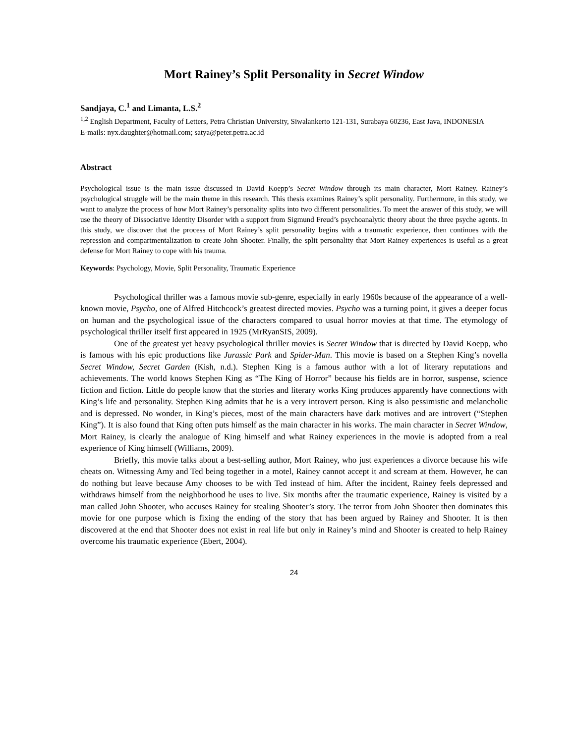Mort Rainey’s Split Personality in Secret Window
Sandjaya, C.<sup>1</sup> and Limanta, L.S.<sup>2</sup>
<sup>1,2</sup> English Department, Faculty of Letters, Petra Christian University, Siwalankerto 121-131, Surabaya 60236, East Java, INDONESIA
E-mails: nyx.daughter@hotmail.com; satya@peter.petra.ac.id
Abstract
Psychological issue is the main issue discussed in David Koepp’s Secret Window through its main character, Mort Rainey. Rainey’s psychological struggle will be the main theme in this research. This thesis examines Rainey’s split personality. Furthermore, in this study, we want to analyze the process of how Mort Rainey’s personality splits into two different personalities. To meet the answer of this study, we will use the theory of Dissociative Identity Disorder with a support from Sigmund Freud’s psychoanalytic theory about the three psyche agents. In this study, we discover that the process of Mort Rainey’s split personality begins with a traumatic experience, then continues with the repression and compartmentalization to create John Shooter. Finally, the split personality that Mort Rainey experiences is useful as a great defense for Mort Rainey to cope with his trauma.
Keywords: Psychology, Movie, Split Personality, Traumatic Experience
Psychological thriller was a famous movie sub-genre, especially in early 1960s because of the appearance of a well-known movie, Psycho, one of Alfred Hitchcock’s greatest directed movies. Psycho was a turning point, it gives a deeper focus on human and the psychological issue of the characters compared to usual horror movies at that time. The etymology of psychological thriller itself first appeared in 1925 (MrRyanSIS, 2009).
One of the greatest yet heavy psychological thriller movies is Secret Window that is directed by David Koepp, who is famous with his epic productions like Jurassic Park and Spider-Man. This movie is based on a Stephen King’s novella Secret Window, Secret Garden (Kish, n.d.). Stephen King is a famous author with a lot of literary reputations and achievements. The world knows Stephen King as “The King of Horror” because his fields are in horror, suspense, science fiction and fiction. Little do people know that the stories and literary works King produces apparently have connections with King’s life and personality. Stephen King admits that he is a very introvert person. King is also pessimistic and melancholic and is depressed. No wonder, in King’s pieces, most of the main characters have dark motives and are introvert (“Stephen King”). It is also found that King often puts himself as the main character in his works. The main character in Secret Window, Mort Rainey, is clearly the analogue of King himself and what Rainey experiences in the movie is adopted from a real experience of King himself (Williams, 2009).
Briefly, this movie talks about a best-selling author, Mort Rainey, who just experiences a divorce because his wife cheats on. Witnessing Amy and Ted being together in a motel, Rainey cannot accept it and scream at them. However, he can do nothing but leave because Amy chooses to be with Ted instead of him. After the incident, Rainey feels depressed and withdraws himself from the neighborhood he uses to live. Six months after the traumatic experience, Rainey is visited by a man called John Shooter, who accuses Rainey for stealing Shooter’s story. The terror from John Shooter then dominates this movie for one purpose which is fixing the ending of the story that has been argued by Rainey and Shooter. It is then discovered at the end that Shooter does not exist in real life but only in Rainey’s mind and Shooter is created to help Rainey overcome his traumatic experience (Ebert, 2004).
24